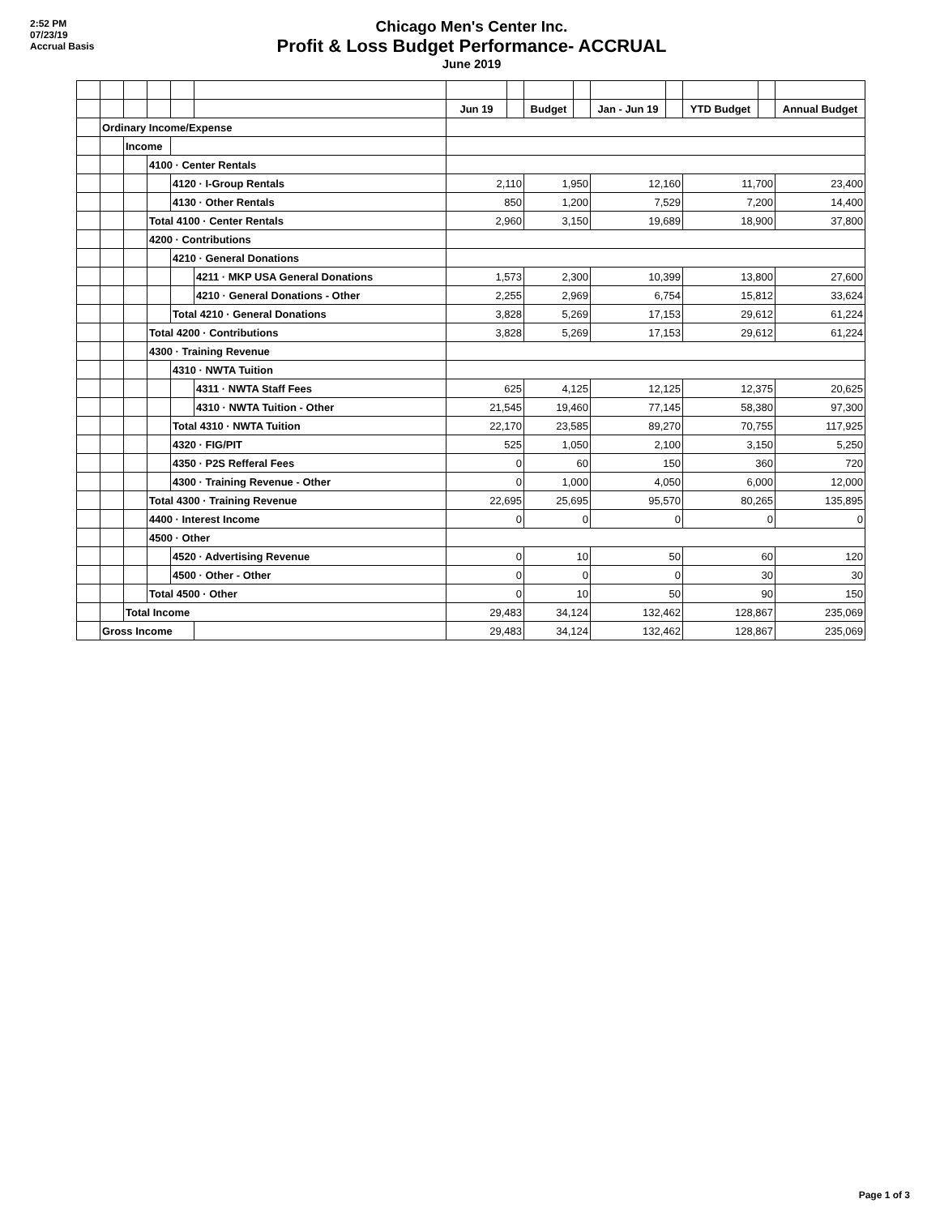2:52 PM
07/23/19
Accrual Basis
Chicago Men's Center Inc.
Profit & Loss Budget Performance- ACCRUAL
June 2019
| | | | | | | Jun 19 | | Budget | | Jan - Jun 19 | | YTD Budget | | Annual Budget |
| | Ordinary Income/Expense | | | | | | | | | | | | | |
| | | Income | | | | | | | | | | | | |
| | | | 4100 · Center Rentals | | | | | | | | | | | |
| | | | | 4120 · I-Group Rentals | | 2,110 | | 1,950 | | 12,160 | | 11,700 | | 23,400 |
| | | | | 4130 · Other Rentals | | 850 | | 1,200 | | 7,529 | | 7,200 | | 14,400 |
| | | | Total 4100 · Center Rentals | | | 2,960 | | 3,150 | | 19,689 | | 18,900 | | 37,800 |
| | | | 4200 · Contributions | | | | | | | | | | | |
| | | | | 4210 · General Donations | | | | | | | | | | |
| | | | | | 4211 · MKP USA General Donations | 1,573 | | 2,300 | | 10,399 | | 13,800 | | 27,600 |
| | | | | | 4210 · General Donations - Other | 2,255 | | 2,969 | | 6,754 | | 15,812 | | 33,624 |
| | | | | Total 4210 · General Donations | | 3,828 | | 5,269 | | 17,153 | | 29,612 | | 61,224 |
| | | | Total 4200 · Contributions | | | 3,828 | | 5,269 | | 17,153 | | 29,612 | | 61,224 |
| | | | 4300 · Training Revenue | | | | | | | | | | | |
| | | | | 4310 · NWTA Tuition | | | | | | | | | | |
| | | | | | 4311 · NWTA Staff Fees | 625 | | 4,125 | | 12,125 | | 12,375 | | 20,625 |
| | | | | | 4310 · NWTA Tuition - Other | 21,545 | | 19,460 | | 77,145 | | 58,380 | | 97,300 |
| | | | | Total 4310 · NWTA Tuition | | 22,170 | | 23,585 | | 89,270 | | 70,755 | | 117,925 |
| | | | | 4320 · FIG/PIT | | 525 | | 1,050 | | 2,100 | | 3,150 | | 5,250 |
| | | | | 4350 · P2S Refferal Fees | | 0 | | 60 | | 150 | | 360 | | 720 |
| | | | | 4300 · Training Revenue - Other | | 0 | | 1,000 | | 4,050 | | 6,000 | | 12,000 |
| | | | Total 4300 · Training Revenue | | | 22,695 | | 25,695 | | 95,570 | | 80,265 | | 135,895 |
| | | | 4400 · Interest Income | | | 0 | | 0 | | 0 | | 0 | | 0 |
| | | | 4500 · Other | | | | | | | | | | | |
| | | | | 4520 · Advertising Revenue | | 0 | | 10 | | 50 | | 60 | | 120 |
| | | | | 4500 · Other - Other | | 0 | | 0 | | 0 | | 30 | | 30 |
| | | | Total 4500 · Other | | | 0 | | 10 | | 50 | | 90 | | 150 |
| | | Total Income | | | | 29,483 | | 34,124 | | 132,462 | | 128,867 | | 235,069 |
| | Gross Income | | | | | 29,483 | | 34,124 | | 132,462 | | 128,867 | | 235,069 |
Page 1 of 3